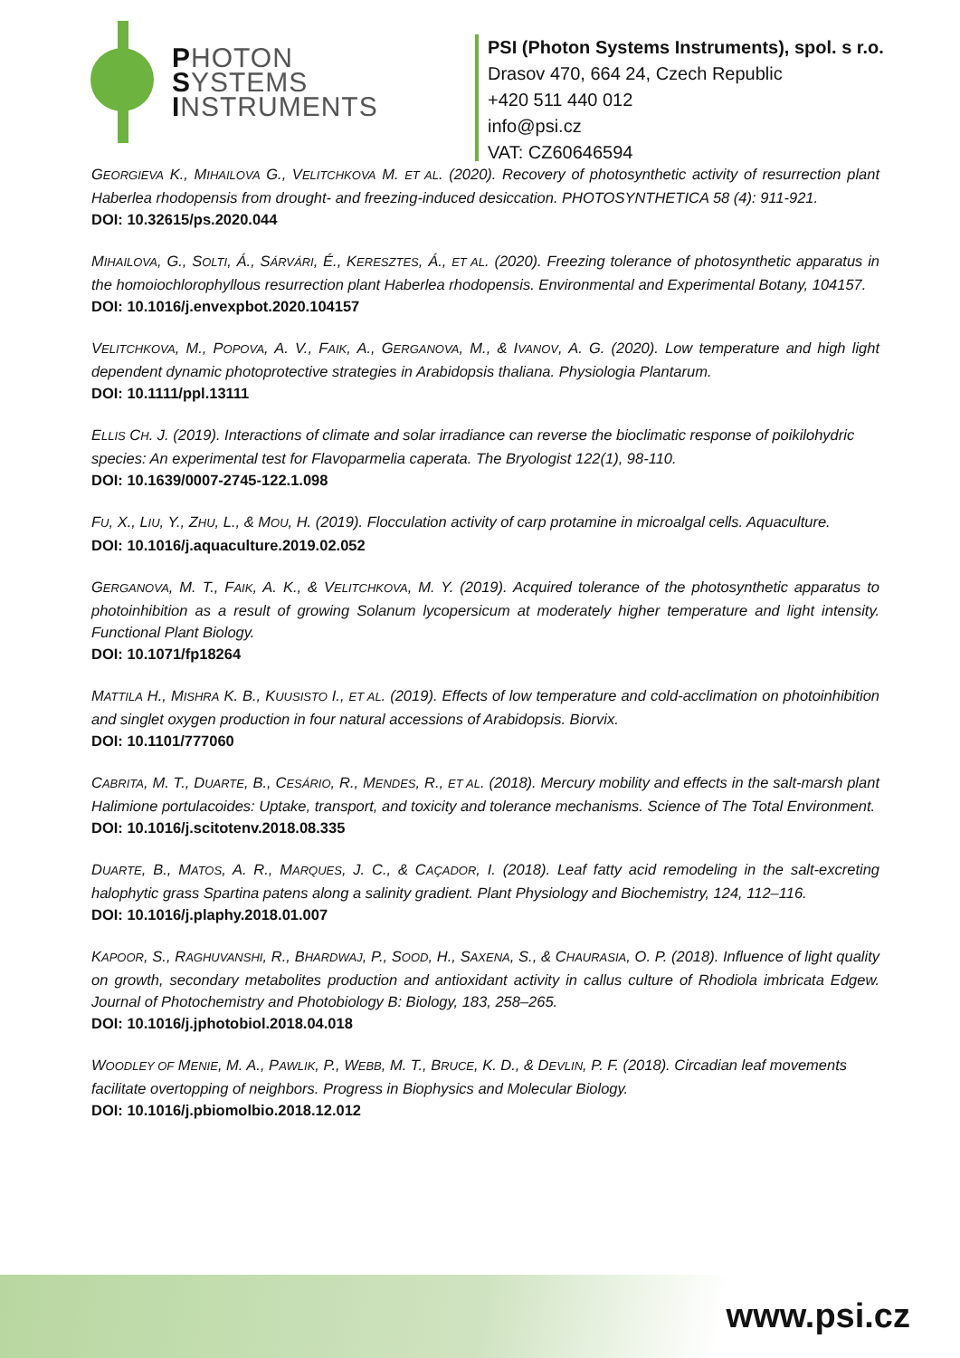PHOTON
SYSTEMS
INSTRUMENTS
PSI (Photon Systems Instruments), spol. s r.o.
Drasov 470, 664 24, Czech Republic
+420 511 440 012
info@psi.cz
VAT: CZ60646594
GEORGIEVA K., MIHAILOVA G., VELITCHKOVA M. ET AL. (2020). Recovery of photosynthetic activity of resurrection plant Haberlea rhodopensis from drought- and freezing-induced desiccation. PHOTOSYNTHETICA 58 (4): 911-921.
DOI: 10.32615/ps.2020.044
MIHAILOVA, G., SOLTI, Á., SÁRVÁRI, É., KERESZTES, Á., ET AL. (2020). Freezing tolerance of photosynthetic apparatus in the homoiochlorophyllous resurrection plant Haberlea rhodopensis. Environmental and Experimental Botany, 104157.
DOI: 10.1016/j.envexpbot.2020.104157
VELITCHKOVA, M., POPOVA, A. V., FAIK, A., GERGANOVA, M., & IVANOV, A. G. (2020). Low temperature and high light dependent dynamic photoprotective strategies in Arabidopsis thaliana. Physiologia Plantarum.
DOI: 10.1111/ppl.13111
ELLIS CH. J. (2019). Interactions of climate and solar irradiance can reverse the bioclimatic response of poikilohydric species: An experimental test for Flavoparmelia caperata. The Bryologist 122(1), 98-110.
DOI: 10.1639/0007-2745-122.1.098
FU, X., LIU, Y., ZHU, L., & MOU, H. (2019). Flocculation activity of carp protamine in microalgal cells. Aquaculture.
DOI: 10.1016/j.aquaculture.2019.02.052
GERGANOVA, M. T., FAIK, A. K., & VELITCHKOVA, M. Y. (2019). Acquired tolerance of the photosynthetic apparatus to photoinhibition as a result of growing Solanum lycopersicum at moderately higher temperature and light intensity. Functional Plant Biology.
DOI: 10.1071/fp18264
MATTILA H., MISHRA K. B., KUUSISTO I., ET AL. (2019). Effects of low temperature and cold-acclimation on photoinhibition and singlet oxygen production in four natural accessions of Arabidopsis. Biorvix.
DOI: 10.1101/777060
CABRITA, M. T., DUARTE, B., CESÁRIO, R., MENDES, R., ET AL. (2018). Mercury mobility and effects in the salt-marsh plant Halimione portulacoides: Uptake, transport, and toxicity and tolerance mechanisms. Science of The Total Environment.
DOI: 10.1016/j.scitotenv.2018.08.335
DUARTE, B., MATOS, A. R., MARQUES, J. C., & CAÇADOR, I. (2018). Leaf fatty acid remodeling in the salt-excreting halophytic grass Spartina patens along a salinity gradient. Plant Physiology and Biochemistry, 124, 112–116.
DOI: 10.1016/j.plaphy.2018.01.007
KAPOOR, S., RAGHUVANSHI, R., BHARDWAJ, P., SOOD, H., SAXENA, S., & CHAURASIA, O. P. (2018). Influence of light quality on growth, secondary metabolites production and antioxidant activity in callus culture of Rhodiola imbricata Edgew. Journal of Photochemistry and Photobiology B: Biology, 183, 258–265.
DOI: 10.1016/j.jphotobiol.2018.04.018
WOODLEY OF MENIE, M. A., PAWLIK, P., WEBB, M. T., BRUCE, K. D., & DEVLIN, P. F. (2018). Circadian leaf movements facilitate overtopping of neighbors. Progress in Biophysics and Molecular Biology.
DOI: 10.1016/j.pbiomolbio.2018.12.012
www.psi.cz